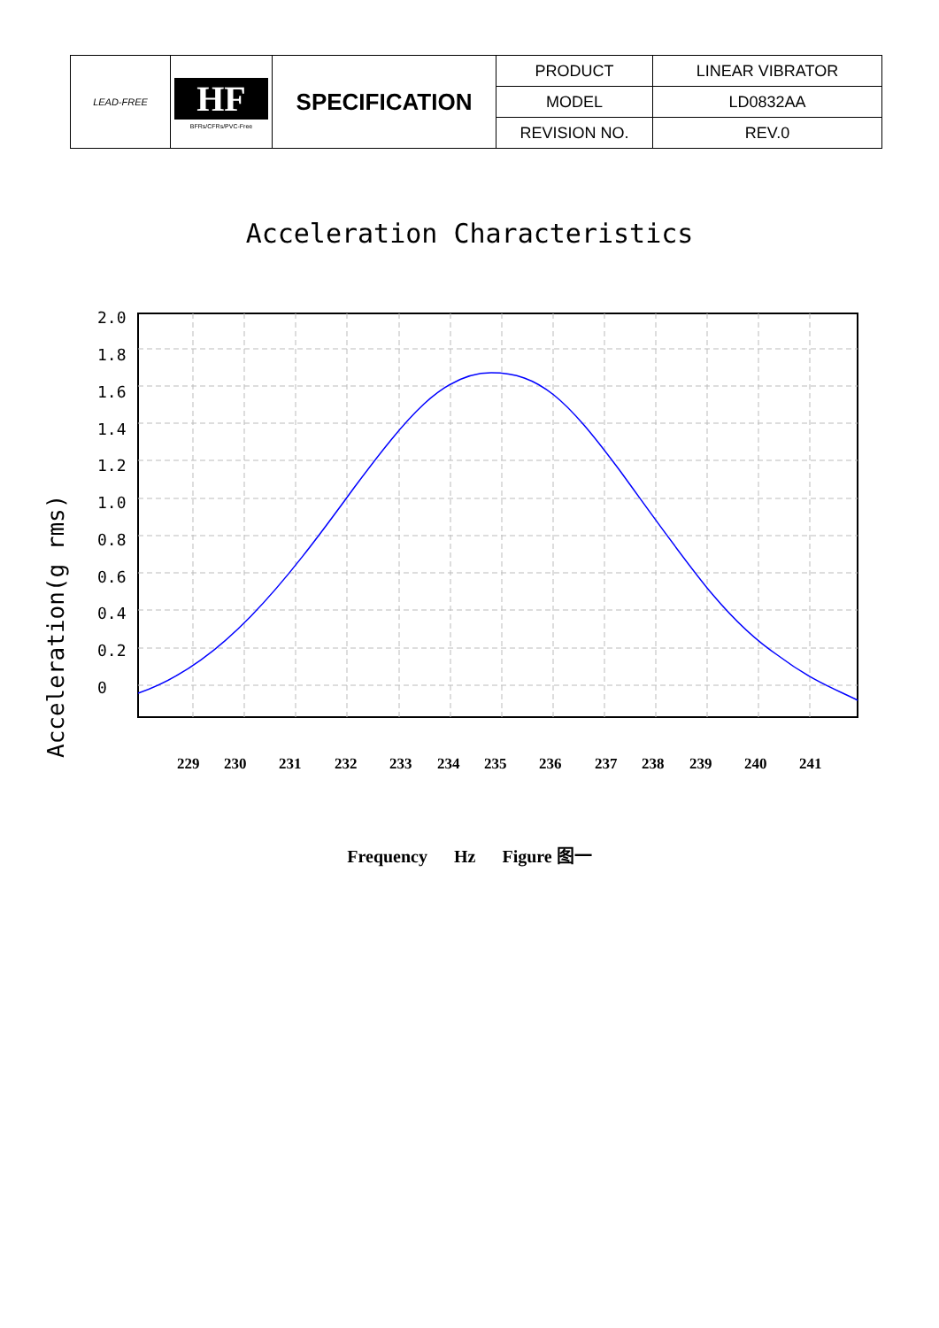| LEAD-FREE | HF BFRs/CFRs/PVC-Free | SPECIFICATION | PRODUCT | LINEAR VIBRATOR |
| | | | MODEL | LD0832AA |
| | | | REVISION NO. | REV.0 |
Acceleration Characteristics
Acceleration(g rms)
2.0
1.8
1.6
1.4
1.2
1.0
0.8
0.6
0.4
0.2
0
229
230
231
232
233
234
235
236
237
238
239
240
241
Frequency Hz Figure 图一